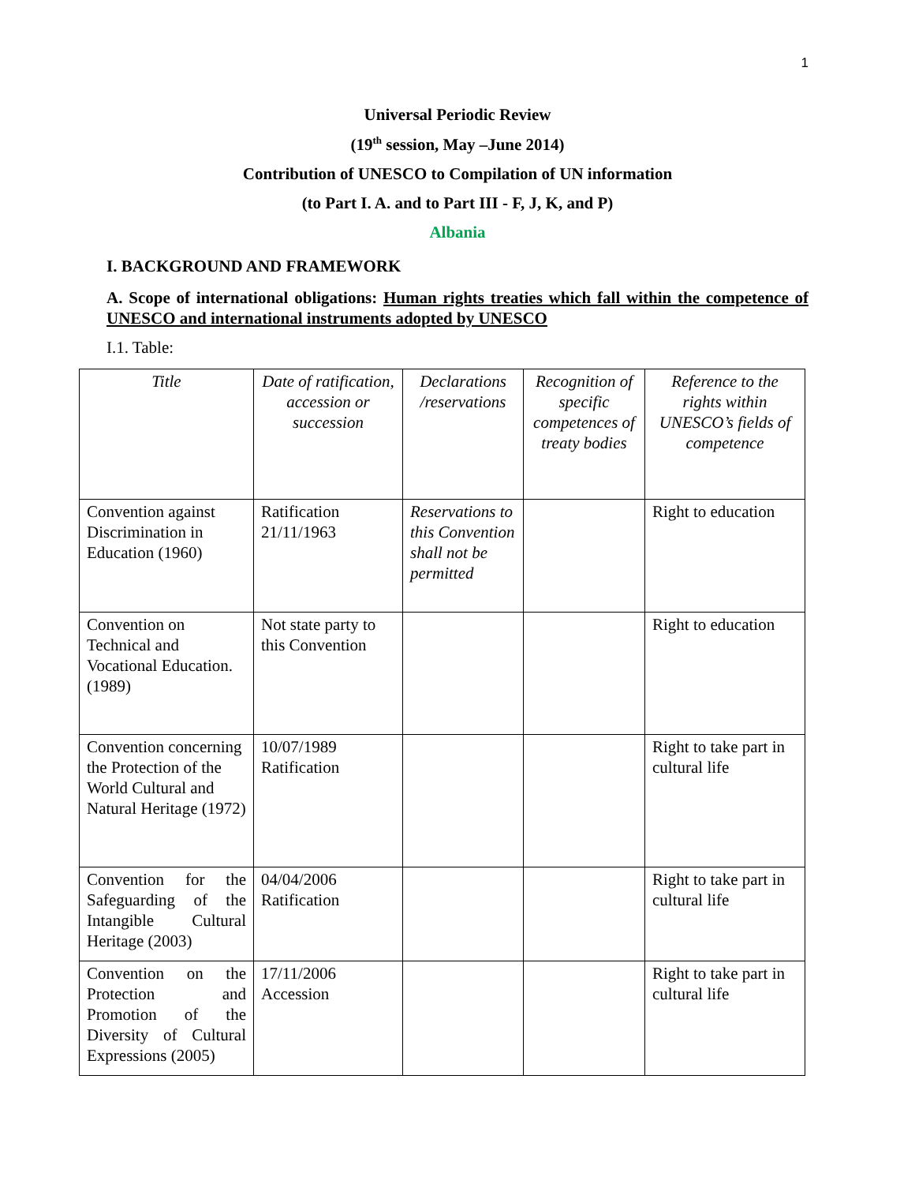1
Universal Periodic Review
(19<sup>th</sup> session, May –June 2014)
Contribution of UNESCO to Compilation of UN information
(to Part I. A. and to Part III - F, J, K, and P)
Albania
I. BACKGROUND AND FRAMEWORK
A. Scope of international obligations: Human rights treaties which fall within the competence of UNESCO and international instruments adopted by UNESCO
I.1. Table:
| Title | Date of ratification, accession or succession | Declarations /reservations | Recognition of specific competences of treaty bodies | Reference to the rights within UNESCO’s fields of competence |
| --- | --- | --- | --- | --- |
| Convention against Discrimination in Education (1960) | Ratification 21/11/1963 | Reservations to this Convention shall not be permitted | | Right to education |
| Convention on Technical and Vocational Education. (1989) | Not state party to this Convention | | | Right to education |
| Convention concerning the Protection of the World Cultural and Natural Heritage (1972) | 10/07/1989 Ratification | | | Right to take part in cultural life |
| Convention for the Safeguarding of the Intangible Cultural Heritage (2003) | 04/04/2006 Ratification | | | Right to take part in cultural life |
| Convention on the Protection and Promotion of the Diversity of Cultural Expressions (2005) | 17/11/2006 Accession | | | Right to take part in cultural life |